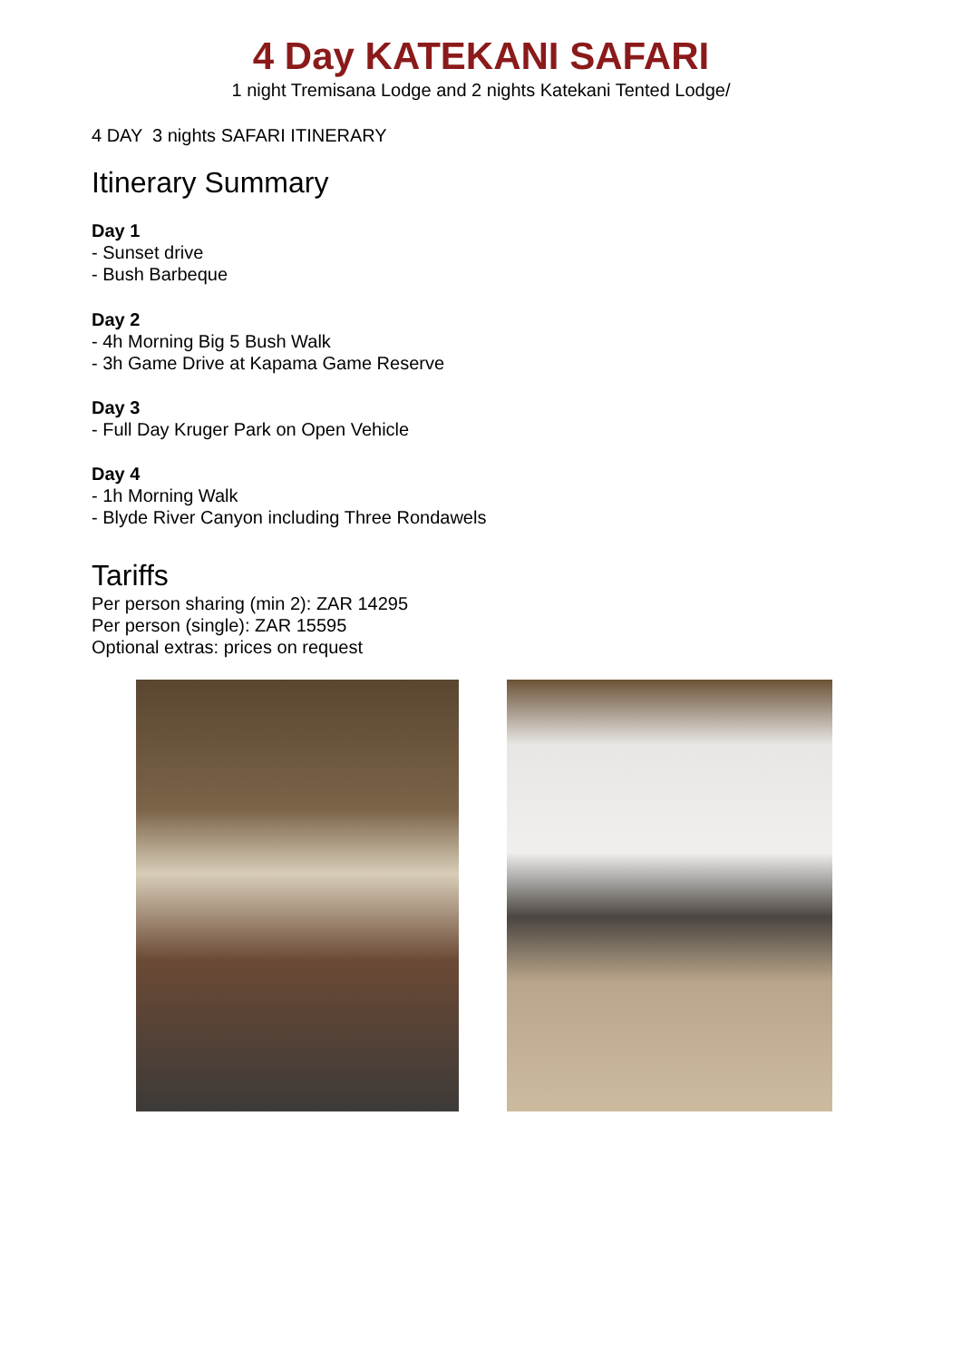4 Day KATEKANI SAFARI
1 night Tremisana Lodge and 2 nights Katekani Tented Lodge/
4 DAY 3 nights SAFARI ITINERARY
Itinerary Summary
Day 1
- Sunset drive
- Bush Barbeque
Day 2
- 4h Morning Big 5 Bush Walk
- 3h Game Drive at Kapama Game Reserve
Day 3
- Full Day Kruger Park on Open Vehicle
Day 4
- 1h Morning Walk
- Blyde River Canyon including Three Rondawels
Tariffs
Per person sharing (min 2): ZAR 14295
Per person (single): ZAR 15595
Optional extras: prices on request